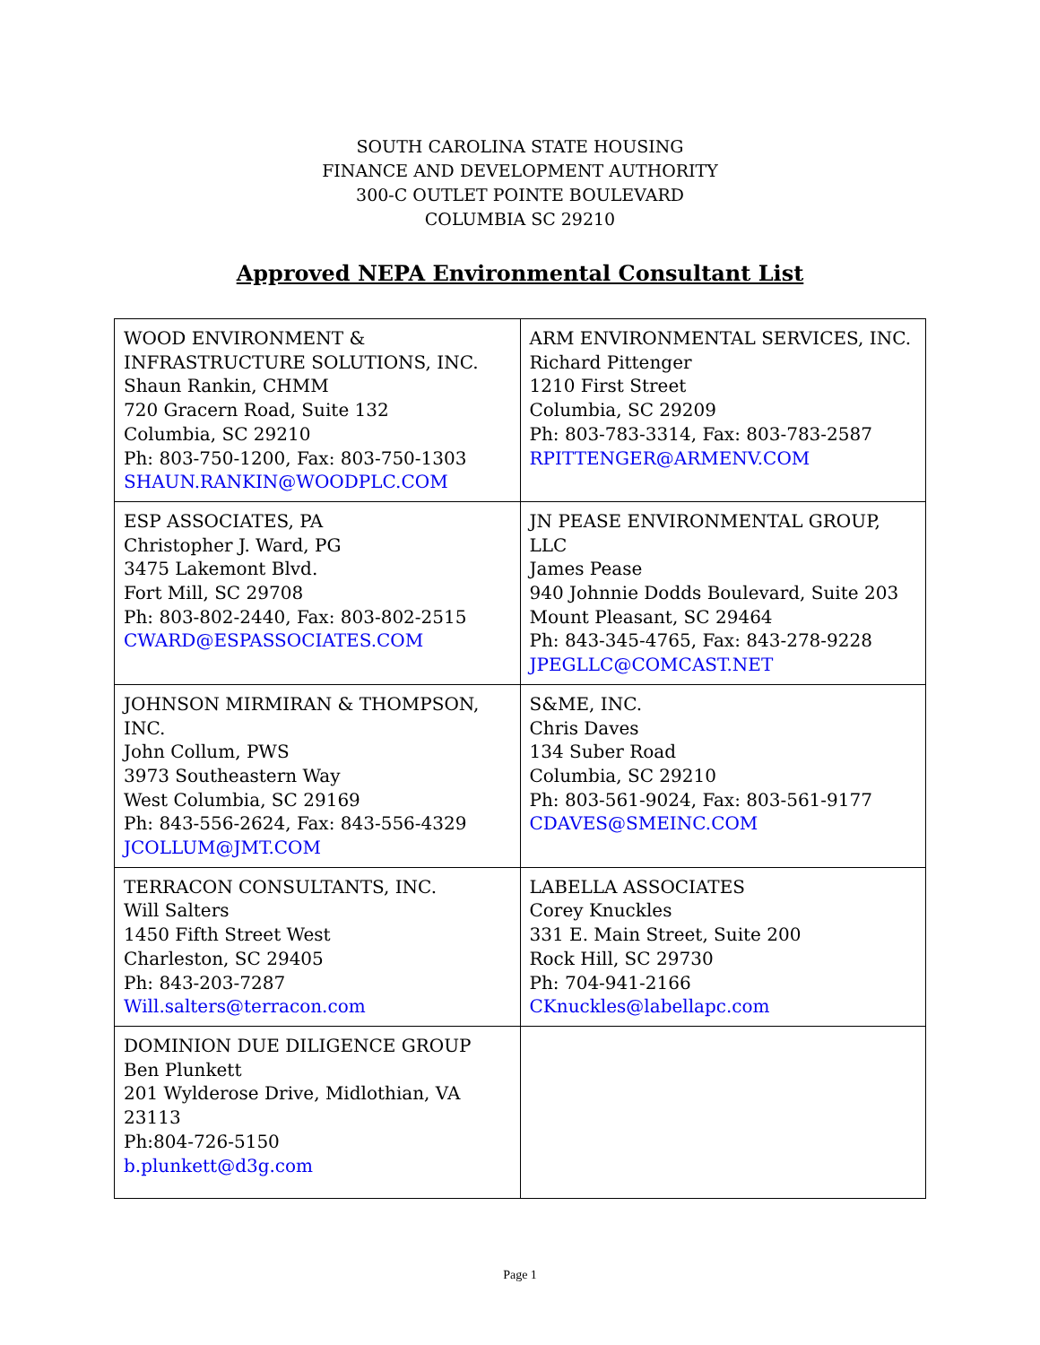SOUTH CAROLINA STATE HOUSING
FINANCE AND DEVELOPMENT AUTHORITY
300-C OUTLET POINTE BOULEVARD
COLUMBIA SC 29210
Approved NEPA Environmental Consultant List
| WOOD ENVIRONMENT & INFRASTRUCTURE SOLUTIONS, INC. Shaun Rankin, CHMM 720 Gracern Road, Suite 132 Columbia, SC 29210 Ph: 803-750-1200, Fax: 803-750-1303 SHAUN.RANKIN@WOODPLC.COM | ARM ENVIRONMENTAL SERVICES, INC. Richard Pittenger 1210 First Street Columbia, SC 29209 Ph: 803-783-3314, Fax: 803-783-2587 RPITTENGER@ARMENV.COM |
| ESP ASSOCIATES, PA Christopher J. Ward, PG 3475 Lakemont Blvd. Fort Mill, SC 29708 Ph: 803-802-2440, Fax: 803-802-2515 CWARD@ESPASSOCIATES.COM | JN PEASE ENVIRONMENTAL GROUP, LLC James Pease 940 Johnnie Dodds Boulevard, Suite 203 Mount Pleasant, SC 29464 Ph: 843-345-4765, Fax: 843-278-9228 JPEGLLC@COMCAST.NET |
| JOHNSON MIRMIRAN & THOMPSON, INC. John Collum, PWS 3973 Southeastern Way West Columbia, SC 29169 Ph: 843-556-2624, Fax: 843-556-4329 JCOLLUM@JMT.COM | S&ME, INC. Chris Daves 134 Suber Road Columbia, SC 29210 Ph: 803-561-9024, Fax: 803-561-9177 CDAVES@SMEINC.COM |
| TERRACON CONSULTANTS, INC. Will Salters 1450 Fifth Street West Charleston, SC 29405 Ph: 843-203-7287 Will.salters@terracon.com | LABELLA ASSOCIATES Corey Knuckles 331 E. Main Street, Suite 200 Rock Hill, SC 29730 Ph: 704-941-2166 CKnuckles@labellapc.com |
| DOMINION DUE DILIGENCE GROUP Ben Plunkett 201 Wylderose Drive, Midlothian, VA 23113 Ph:804-726-5150 b.plunkett@d3g.com | |
Page 1